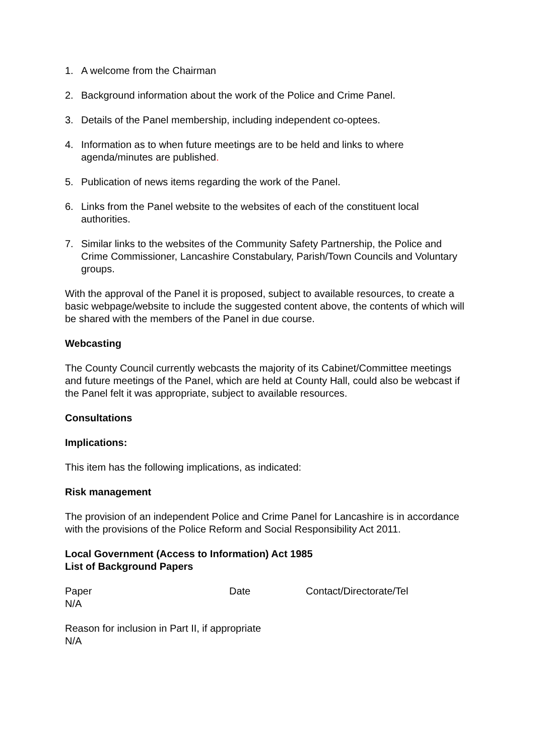1. A welcome from the Chairman
2. Background information about the work of the Police and Crime Panel.
3. Details of the Panel membership, including independent co-optees.
4. Information as to when future meetings are to be held and links to where agenda/minutes are published.
5. Publication of news items regarding the work of the Panel.
6. Links from the Panel website to the websites of each of the constituent local authorities.
7. Similar links to the websites of the Community Safety Partnership, the Police and Crime Commissioner, Lancashire Constabulary, Parish/Town Councils and Voluntary groups.
With the approval of the Panel it is proposed, subject to available resources, to create a basic webpage/website to include the suggested content above, the contents of which will be shared with the members of the Panel in due course.
Webcasting
The County Council currently webcasts the majority of its Cabinet/Committee meetings and future meetings of the Panel, which are held at County Hall, could also be webcast if the Panel felt it was appropriate, subject to available resources.
Consultations
Implications:
This item has the following implications, as indicated:
Risk management
The provision of an independent Police and Crime Panel for Lancashire is in accordance with the provisions of the Police Reform and Social Responsibility Act 2011.
Local Government (Access to Information) Act 1985
List of Background Papers
| Paper | Date | Contact/Directorate/Tel |
| --- | --- | --- |
| N/A | | |
Reason for inclusion in Part II, if appropriate
N/A